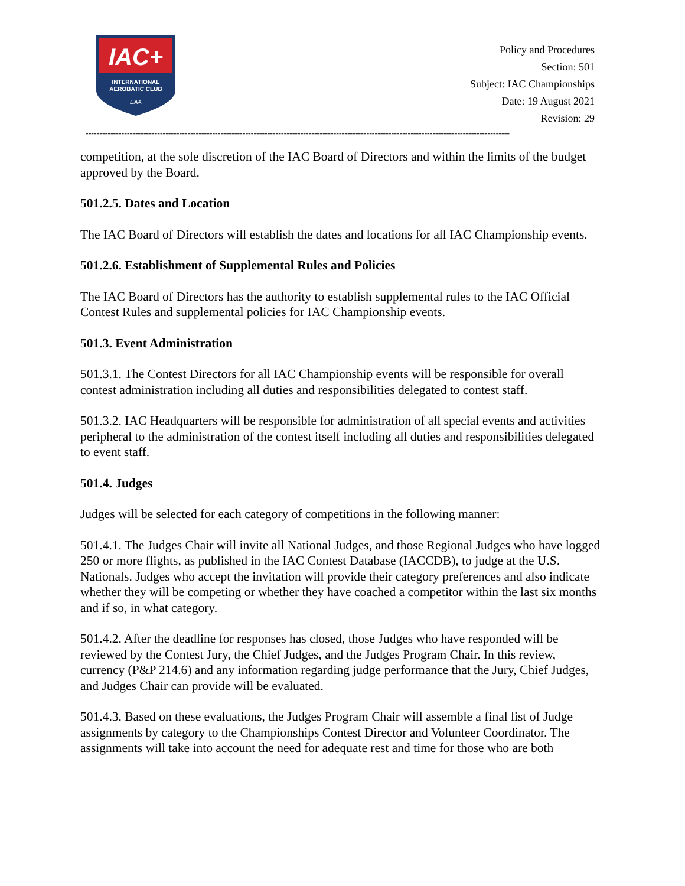IAC+
INTERNATIONAL
AEROBATIC CLUB
EAA
Policy and Procedures
Section: 501
Subject: IAC Championships
Date: 19 August 2021
Revision: 29
----------------------------------------------------------------------------------------------------------------------------------------------------------
competition, at the sole discretion of the IAC Board of Directors and within the limits of the budget approved by the Board.
501.2.5. Dates and Location
The IAC Board of Directors will establish the dates and locations for all IAC Championship events.
501.2.6. Establishment of Supplemental Rules and Policies
The IAC Board of Directors has the authority to establish supplemental rules to the IAC Official Contest Rules and supplemental policies for IAC Championship events.
501.3. Event Administration
501.3.1. The Contest Directors for all IAC Championship events will be responsible for overall contest administration including all duties and responsibilities delegated to contest staff.
501.3.2. IAC Headquarters will be responsible for administration of all special events and activities peripheral to the administration of the contest itself including all duties and responsibilities delegated to event staff.
501.4. Judges
Judges will be selected for each category of competitions in the following manner:
501.4.1. The Judges Chair will invite all National Judges, and those Regional Judges who have logged 250 or more flights, as published in the IAC Contest Database (IACCDB), to judge at the U.S. Nationals. Judges who accept the invitation will provide their category preferences and also indicate whether they will be competing or whether they have coached a competitor within the last six months and if so, in what category.
501.4.2. After the deadline for responses has closed, those Judges who have responded will be reviewed by the Contest Jury, the Chief Judges, and the Judges Program Chair. In this review, currency (P&P 214.6) and any information regarding judge performance that the Jury, Chief Judges, and Judges Chair can provide will be evaluated.
501.4.3. Based on these evaluations, the Judges Program Chair will assemble a final list of Judge assignments by category to the Championships Contest Director and Volunteer Coordinator. The assignments will take into account the need for adequate rest and time for those who are both